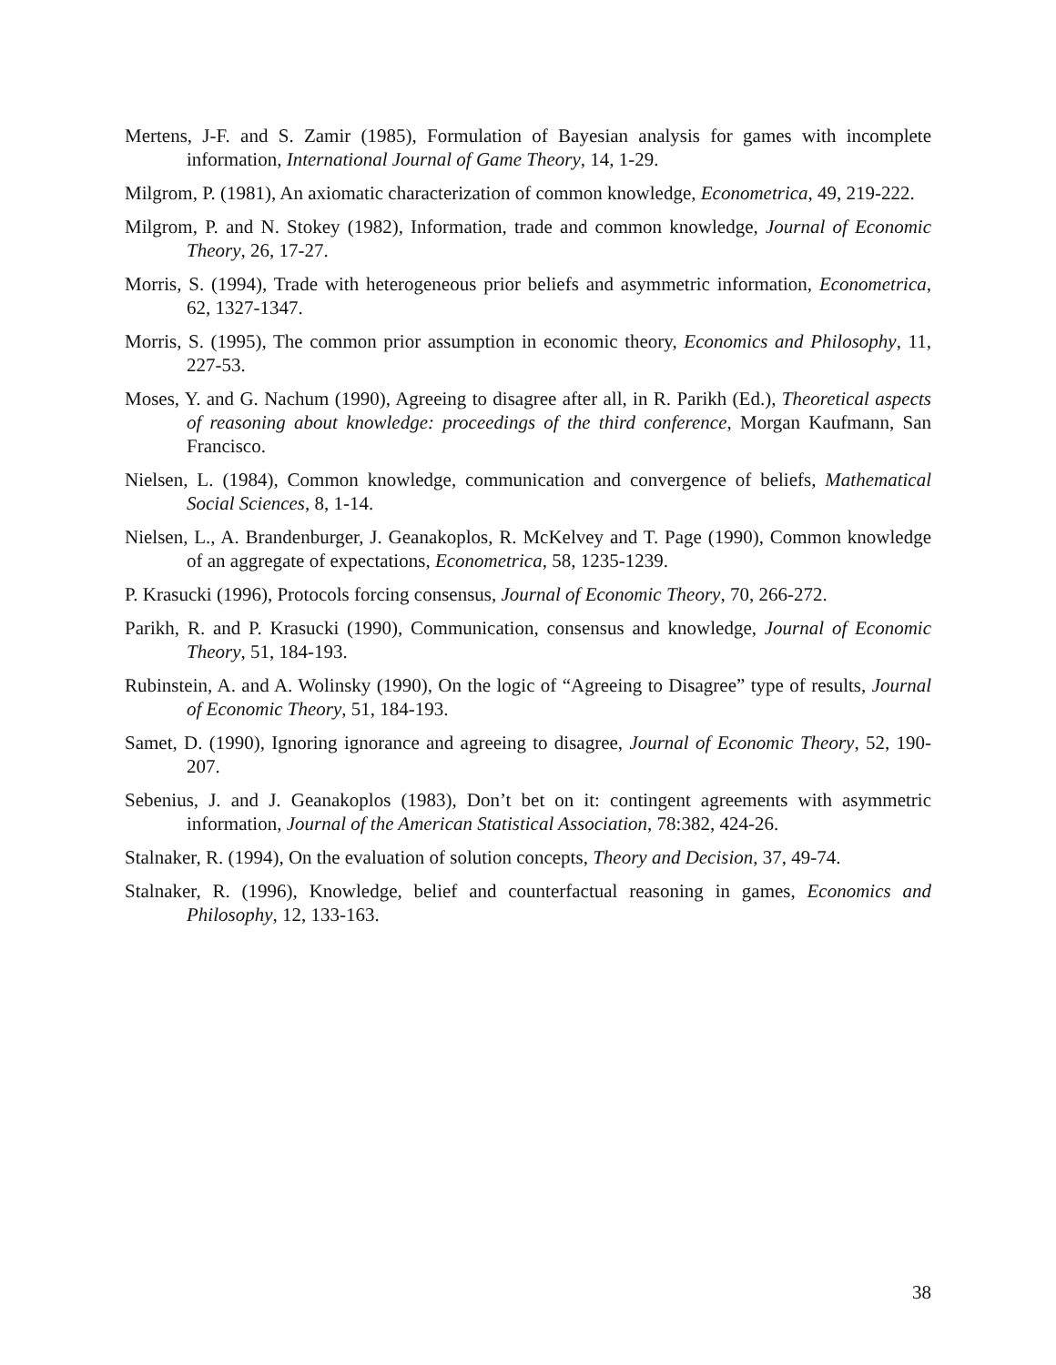Mertens, J-F. and S. Zamir (1985), Formulation of Bayesian analysis for games with incomplete information, International Journal of Game Theory, 14, 1-29.
Milgrom, P. (1981), An axiomatic characterization of common knowledge, Econometrica, 49, 219-222.
Milgrom, P. and N. Stokey (1982), Information, trade and common knowledge, Journal of Economic Theory, 26, 17-27.
Morris, S. (1994), Trade with heterogeneous prior beliefs and asymmetric information, Econometrica, 62, 1327-1347.
Morris, S. (1995), The common prior assumption in economic theory, Economics and Philosophy, 11, 227-53.
Moses, Y. and G. Nachum (1990), Agreeing to disagree after all, in R. Parikh (Ed.), Theoretical aspects of reasoning about knowledge: proceedings of the third conference, Morgan Kaufmann, San Francisco.
Nielsen, L. (1984), Common knowledge, communication and convergence of beliefs, Mathematical Social Sciences, 8, 1-14.
Nielsen, L., A. Brandenburger, J. Geanakoplos, R. McKelvey and T. Page (1990), Common knowledge of an aggregate of expectations, Econometrica, 58, 1235-1239.
P. Krasucki (1996), Protocols forcing consensus, Journal of Economic Theory, 70, 266-272.
Parikh, R. and P. Krasucki (1990), Communication, consensus and knowledge, Journal of Economic Theory, 51, 184-193.
Rubinstein, A. and A. Wolinsky (1990), On the logic of “Agreeing to Disagree” type of results, Journal of Economic Theory, 51, 184-193.
Samet, D. (1990), Ignoring ignorance and agreeing to disagree, Journal of Economic Theory, 52, 190-207.
Sebenius, J. and J. Geanakoplos (1983), Don’t bet on it: contingent agreements with asymmetric information, Journal of the American Statistical Association, 78:382, 424-26.
Stalnaker, R. (1994), On the evaluation of solution concepts, Theory and Decision, 37, 49-74.
Stalnaker, R. (1996), Knowledge, belief and counterfactual reasoning in games, Economics and Philosophy, 12, 133-163.
38